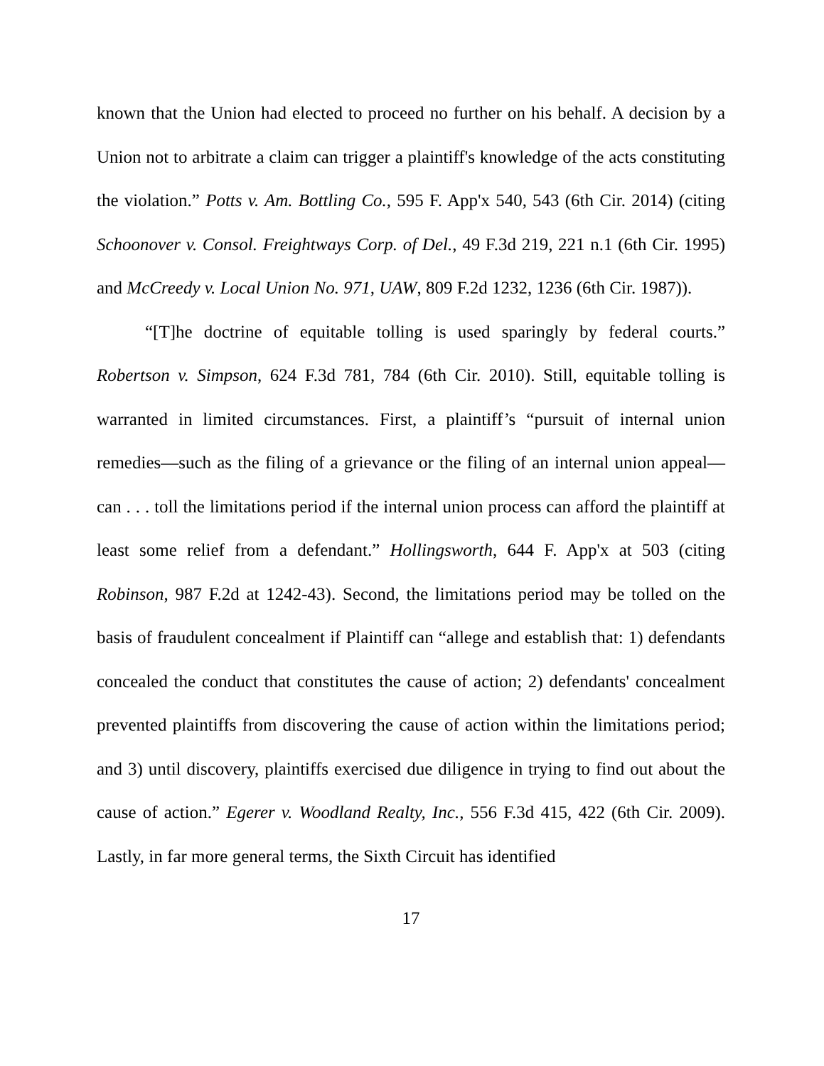known that the Union had elected to proceed no further on his behalf. A decision by a Union not to arbitrate a claim can trigger a plaintiff's knowledge of the acts constituting the violation.” Potts v. Am. Bottling Co., 595 F. App'x 540, 543 (6th Cir. 2014) (citing Schoonover v. Consol. Freightways Corp. of Del., 49 F.3d 219, 221 n.1 (6th Cir. 1995) and McCreedy v. Local Union No. 971, UAW, 809 F.2d 1232, 1236 (6th Cir. 1987)).
“[T]he doctrine of equitable tolling is used sparingly by federal courts.” Robertson v. Simpson, 624 F.3d 781, 784 (6th Cir. 2010). Still, equitable tolling is warranted in limited circumstances. First, a plaintiff’s “pursuit of internal union remedies—such as the filing of a grievance or the filing of an internal union appeal—can . . . toll the limitations period if the internal union process can afford the plaintiff at least some relief from a defendant.” Hollingsworth, 644 F. App'x at 503 (citing Robinson, 987 F.2d at 1242-43). Second, the limitations period may be tolled on the basis of fraudulent concealment if Plaintiff can “allege and establish that: 1) defendants concealed the conduct that constitutes the cause of action; 2) defendants' concealment prevented plaintiffs from discovering the cause of action within the limitations period; and 3) until discovery, plaintiffs exercised due diligence in trying to find out about the cause of action.” Egerer v. Woodland Realty, Inc., 556 F.3d 415, 422 (6th Cir. 2009). Lastly, in far more general terms, the Sixth Circuit has identified
17